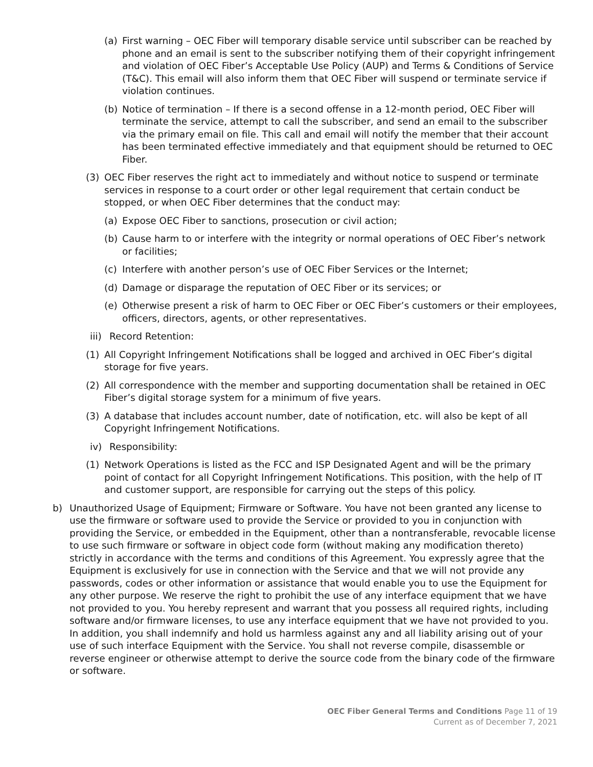(a) First warning – OEC Fiber will temporary disable service until subscriber can be reached by phone and an email is sent to the subscriber notifying them of their copyright infringement and violation of OEC Fiber’s Acceptable Use Policy (AUP) and Terms & Conditions of Service (T&C). This email will also inform them that OEC Fiber will suspend or terminate service if violation continues.
(b) Notice of termination – If there is a second offense in a 12-month period, OEC Fiber will terminate the service, attempt to call the subscriber, and send an email to the subscriber via the primary email on file. This call and email will notify the member that their account has been terminated effective immediately and that equipment should be returned to OEC Fiber.
(3) OEC Fiber reserves the right act to immediately and without notice to suspend or terminate services in response to a court order or other legal requirement that certain conduct be stopped, or when OEC Fiber determines that the conduct may:
(a) Expose OEC Fiber to sanctions, prosecution or civil action;
(b) Cause harm to or interfere with the integrity or normal operations of OEC Fiber’s network or facilities;
(c) Interfere with another person’s use of OEC Fiber Services or the Internet;
(d) Damage or disparage the reputation of OEC Fiber or its services; or
(e) Otherwise present a risk of harm to OEC Fiber or OEC Fiber’s customers or their employees, officers, directors, agents, or other representatives.
iii) Record Retention:
(1) All Copyright Infringement Notifications shall be logged and archived in OEC Fiber’s digital storage for five years.
(2) All correspondence with the member and supporting documentation shall be retained in OEC Fiber’s digital storage system for a minimum of five years.
(3) A database that includes account number, date of notification, etc. will also be kept of all Copyright Infringement Notifications.
iv) Responsibility:
(1) Network Operations is listed as the FCC and ISP Designated Agent and will be the primary point of contact for all Copyright Infringement Notifications. This position, with the help of IT and customer support, are responsible for carrying out the steps of this policy.
b) Unauthorized Usage of Equipment; Firmware or Software. You have not been granted any license to use the firmware or software used to provide the Service or provided to you in conjunction with providing the Service, or embedded in the Equipment, other than a nontransferable, revocable license to use such firmware or software in object code form (without making any modification thereto) strictly in accordance with the terms and conditions of this Agreement. You expressly agree that the Equipment is exclusively for use in connection with the Service and that we will not provide any passwords, codes or other information or assistance that would enable you to use the Equipment for any other purpose. We reserve the right to prohibit the use of any interface equipment that we have not provided to you. You hereby represent and warrant that you possess all required rights, including software and/or firmware licenses, to use any interface equipment that we have not provided to you. In addition, you shall indemnify and hold us harmless against any and all liability arising out of your use of such interface Equipment with the Service. You shall not reverse compile, disassemble or reverse engineer or otherwise attempt to derive the source code from the binary code of the firmware or software.
OEC Fiber General Terms and Conditions Page 11 of 19
Current as of December 7, 2021